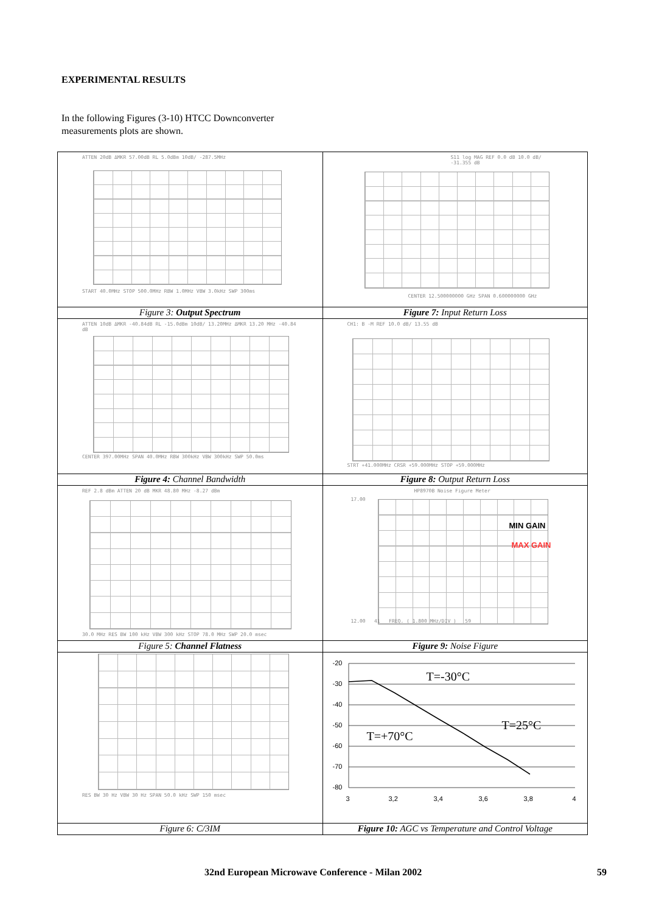EXPERIMENTAL RESULTS
In the following Figures (3-10) HTCC Downconverter measurements plots are shown.
| ATTEN 20dB ΔMKR 57.00dB RL 5.0dBm 10dB/ -287.5MHz START 40.0MHz STOP 500.0MHz RBW 1.0MHz VBW 3.0kHz SWP 300ms | S11 log MAG REF 0.0 dB 10.0 dB/ -31.355 dB CENTER 12.500000000 GHz SPAN 0.600000000 GHz |
| Figure 3: Output Spectrum | Figure 7: Input Return Loss |
| ATTEN 10dB ΔMKR -40.84dB RL -15.0dBm 10dB/ 13.20MHz ΔMKR 13.20 MHz -40.84 dB CENTER 397.00MHz SPAN 40.0MHz RBW 300kHz VBW 300kHz SWP 50.0ms | CH1: B -M REF 10.0 dB/ 13.55 dB STRT +41.000MHz CRSR +59.000MHz STOP +59.000MHz |
| Figure 4: Channel Bandwidth | Figure 8: Output Return Loss |
| REF 2.8 dBm ATTEN 20 dB MKR 48.80 MHz -8.27 dBm 30.0 MHz RES BW 100 kHz VBW 300 kHz STOP 78.0 MHz SWP 20.0 msec | HP8970B Noise Figure Meter MIN GAIN MAX GAIN 17.00 12.00 41 FREQ. ( 1.800 MHz/DIV ) 59 |
| Figure 5: Channel Flatness | Figure 9: Noise Figure |
| RES BW 30 Hz VBW 30 Hz SPAN 50.0 kHz SWP 150 msec | -20 -30 -40 -50 -60 -70 -80 3 3,2 3,4 3,6 3,8 4 T=-30°C T=25°C T=+70°C |
| Figure 6: C/3IM | Figure 10: AGC vs Temperature and Control Voltage |
32nd European Microwave Conference - Milan 2002 59